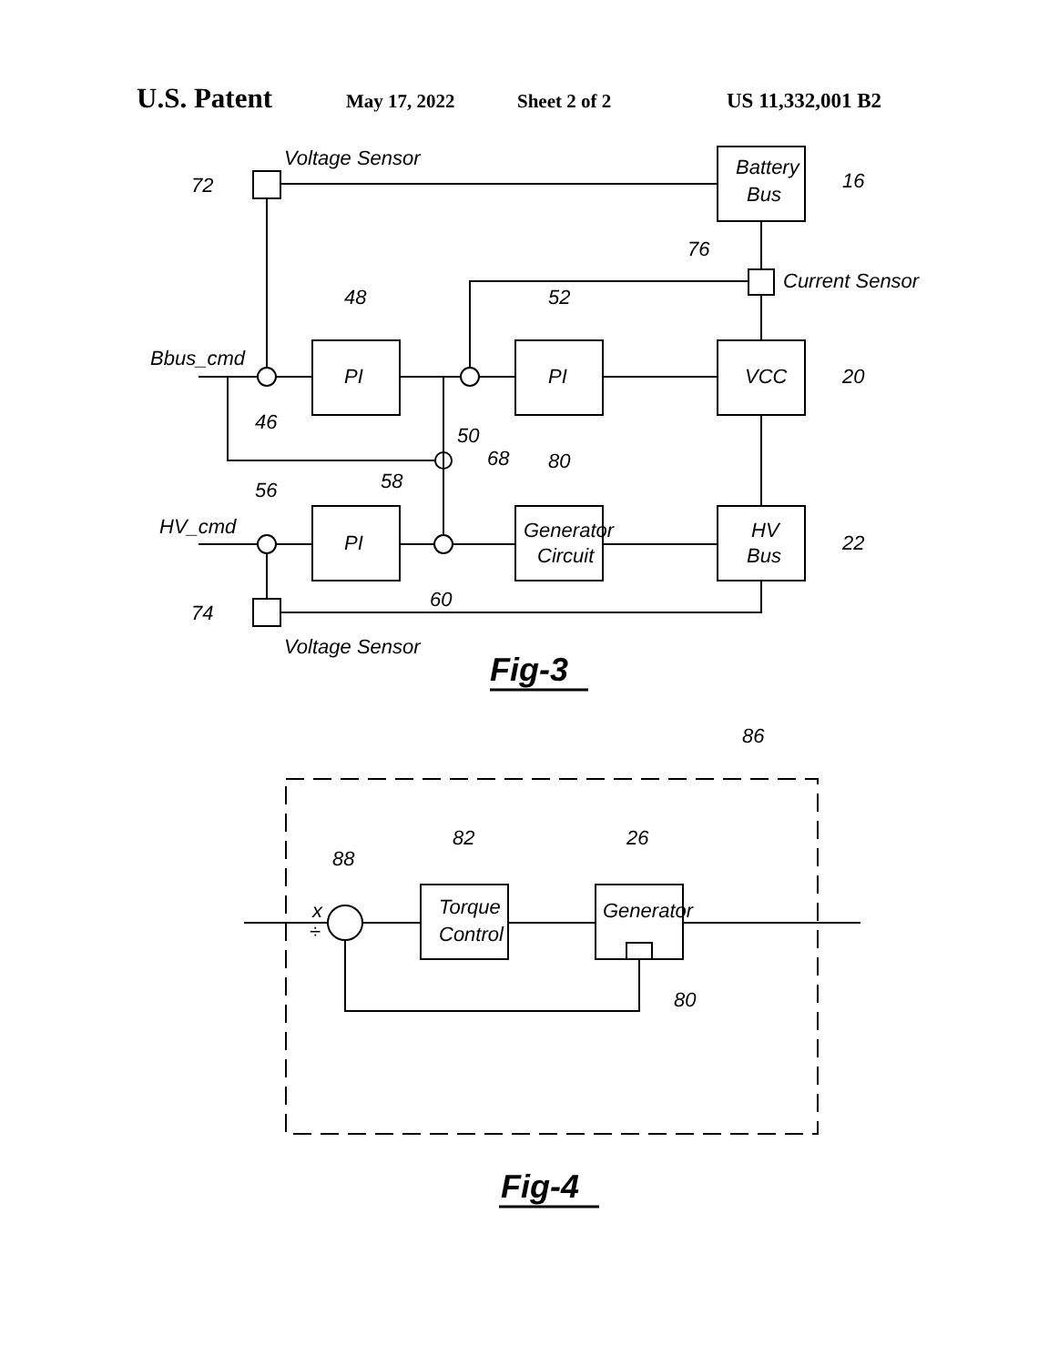U.S. Patent May 17, 2022 Sheet 2 of 2 US 11,332,001 B2
Voltage Sensor
72
Battery
Bus
16
Current Sensor
76
Bbus_cmd
46
PI
48
50
PI
52
VCC
20
68
HV_cmd
56
PI
58
60
Generator
Circuit
80
HV
Bus
22
74
Voltage Sensor
Fig-3
86
88
x
÷
Torque
Control
82
Generator
26
80
Fig-4